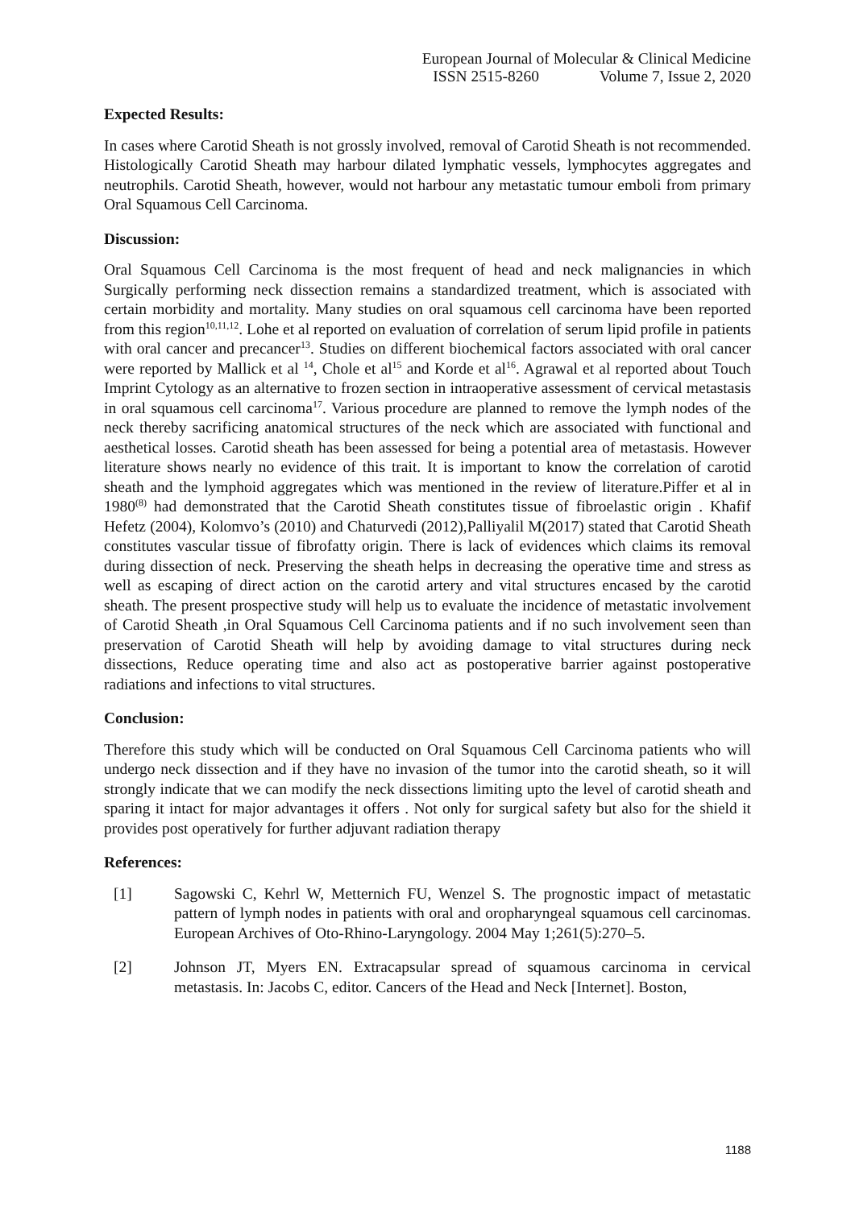European Journal of Molecular & Clinical Medicine
ISSN 2515-8260 Volume 7, Issue 2, 2020
Expected Results:
In cases where Carotid Sheath is not grossly involved, removal of Carotid Sheath is not recommended. Histologically Carotid Sheath may harbour dilated lymphatic vessels, lymphocytes aggregates and neutrophils. Carotid Sheath, however, would not harbour any metastatic tumour emboli from primary Oral Squamous Cell Carcinoma.
Discussion:
Oral Squamous Cell Carcinoma is the most frequent of head and neck malignancies in which Surgically performing neck dissection remains a standardized treatment, which is associated with certain morbidity and mortality. Many studies on oral squamous cell carcinoma have been reported from this region<sup>10,11,12</sup>. Lohe et al reported on evaluation of correlation of serum lipid profile in patients with oral cancer and precancer<sup>13</sup>. Studies on different biochemical factors associated with oral cancer were reported by Mallick et al <sup>14</sup>, Chole et al<sup>15</sup> and Korde et al<sup>16</sup>. Agrawal et al reported about Touch Imprint Cytology as an alternative to frozen section in intraoperative assessment of cervical metastasis in oral squamous cell carcinoma<sup>17</sup>. Various procedure are planned to remove the lymph nodes of the neck thereby sacrificing anatomical structures of the neck which are associated with functional and aesthetical losses. Carotid sheath has been assessed for being a potential area of metastasis. However literature shows nearly no evidence of this trait. It is important to know the correlation of carotid sheath and the lymphoid aggregates which was mentioned in the review of literature.Piffer et al in 1980<sup>(8)</sup> had demonstrated that the Carotid Sheath constitutes tissue of fibroelastic origin . Khafif Hefetz (2004), Kolomvo’s (2010) and Chaturvedi (2012),Palliyalil M(2017) stated that Carotid Sheath constitutes vascular tissue of fibrofatty origin. There is lack of evidences which claims its removal during dissection of neck. Preserving the sheath helps in decreasing the operative time and stress as well as escaping of direct action on the carotid artery and vital structures encased by the carotid sheath. The present prospective study will help us to evaluate the incidence of metastatic involvement of Carotid Sheath ,in Oral Squamous Cell Carcinoma patients and if no such involvement seen than preservation of Carotid Sheath will help by avoiding damage to vital structures during neck dissections, Reduce operating time and also act as postoperative barrier against postoperative radiations and infections to vital structures.
Conclusion:
Therefore this study which will be conducted on Oral Squamous Cell Carcinoma patients who will undergo neck dissection and if they have no invasion of the tumor into the carotid sheath, so it will strongly indicate that we can modify the neck dissections limiting upto the level of carotid sheath and sparing it intact for major advantages it offers . Not only for surgical safety but also for the shield it provides post operatively for further adjuvant radiation therapy
References:
[1] Sagowski C, Kehrl W, Metternich FU, Wenzel S. The prognostic impact of metastatic pattern of lymph nodes in patients with oral and oropharyngeal squamous cell carcinomas. European Archives of Oto-Rhino-Laryngology. 2004 May 1;261(5):270–5.
[2] Johnson JT, Myers EN. Extracapsular spread of squamous carcinoma in cervical metastasis. In: Jacobs C, editor. Cancers of the Head and Neck [Internet]. Boston,
1188